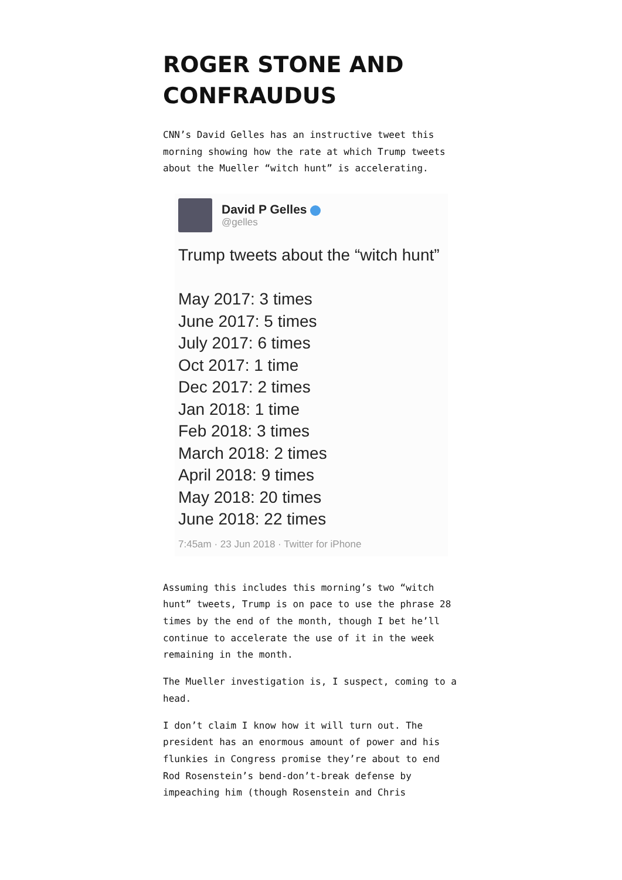ROGER STONE AND CONFRAUDUS
CNN’s David Gelles has an instructive tweet this morning showing how the rate at which Trump tweets about the Mueller “witch hunt” is accelerating.
David P Gelles
@gelles
Trump tweets about the “witch hunt”
May 2017: 3 times
June 2017: 5 times
July 2017: 6 times
Oct 2017: 1 time
Dec 2017: 2 times
Jan 2018: 1 time
Feb 2018: 3 times
March 2018: 2 times
April 2018: 9 times
May 2018: 20 times
June 2018: 22 times
7:45am · 23 Jun 2018 · Twitter for iPhone
Assuming this includes this morning’s two “witch hunt” tweets, Trump is on pace to use the phrase 28 times by the end of the month, though I bet he’ll continue to accelerate the use of it in the week remaining in the month.
The Mueller investigation is, I suspect, coming to a head.
I don’t claim I know how it will turn out. The president has an enormous amount of power and his flunkies in Congress promise they’re about to end Rod Rosenstein’s bend-don’t-break defense by impeaching him (though Rosenstein and Chris